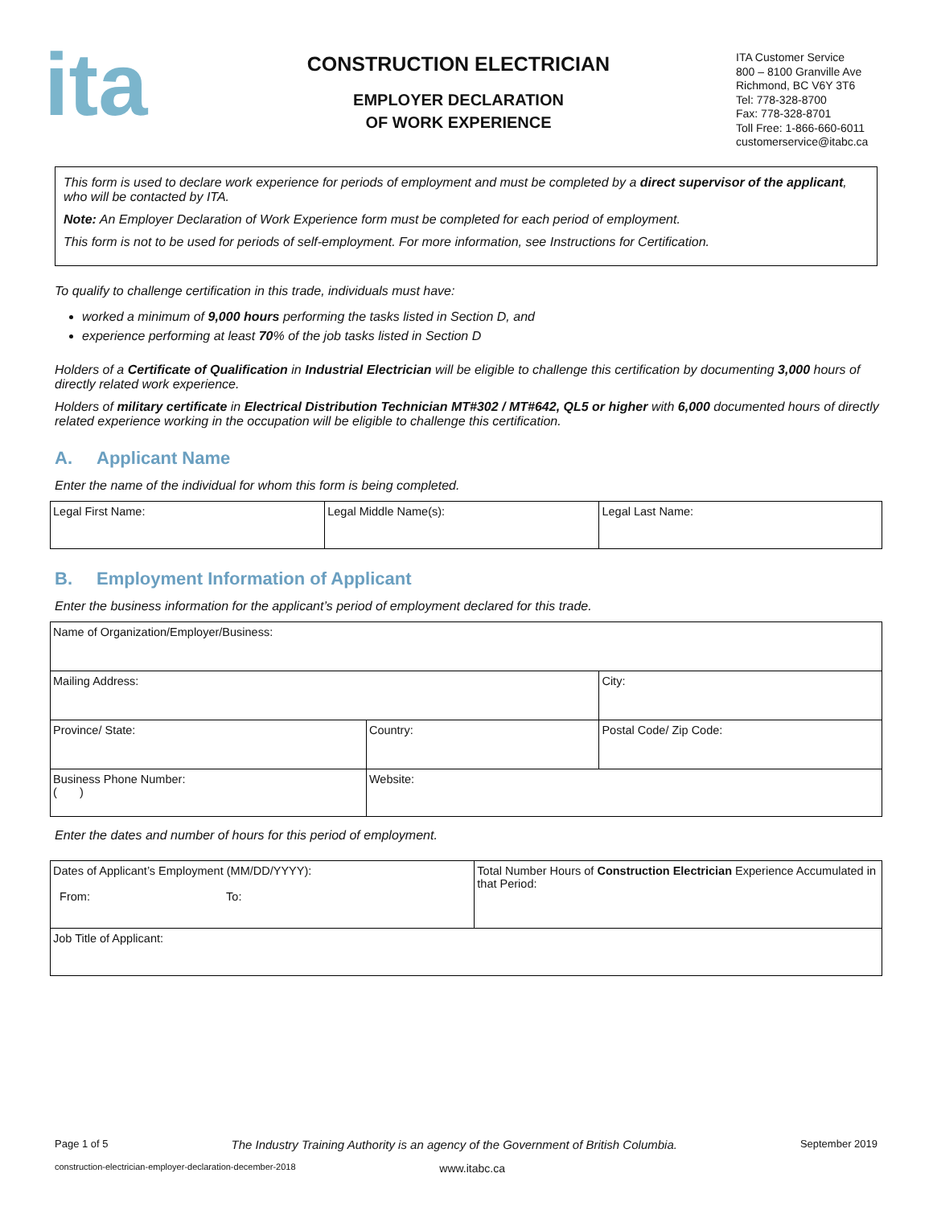ita
CONSTRUCTION ELECTRICIAN
EMPLOYER DECLARATION
OF WORK EXPERIENCE
ITA Customer Service
800 – 8100 Granville Ave
Richmond, BC V6Y 3T6
Tel: 778-328-8700
Fax: 778-328-8701
Toll Free: 1-866-660-6011
customerservice@itabc.ca
This form is used to declare work experience for periods of employment and must be completed by a direct supervisor of the applicant, who will be contacted by ITA.
Note: An Employer Declaration of Work Experience form must be completed for each period of employment.
This form is not to be used for periods of self-employment. For more information, see Instructions for Certification.
To qualify to challenge certification in this trade, individuals must have:
worked a minimum of 9,000 hours performing the tasks listed in Section D, and
experience performing at least 70% of the job tasks listed in Section D
Holders of a Certificate of Qualification in Industrial Electrician will be eligible to challenge this certification by documenting 3,000 hours of directly related work experience.
Holders of military certificate in Electrical Distribution Technician MT#302 / MT#642, QL5 or higher with 6,000 documented hours of directly related experience working in the occupation will be eligible to challenge this certification.
A. Applicant Name
Enter the name of the individual for whom this form is being completed.
| Legal First Name: | Legal Middle Name(s): | Legal Last Name: |
B. Employment Information of Applicant
Enter the business information for the applicant’s period of employment declared for this trade.
| Name of Organization/Employer/Business: | | |
| Mailing Address: | | City: |
| Province/ State: | Country: | Postal Code/ Zip Code: |
| Business Phone Number: ( ) | Website: | |
Enter the dates and number of hours for this period of employment.
| Dates of Applicant’s Employment (MM/DD/YYYY): From: To: | Total Number Hours of Construction Electrician Experience Accumulated in that Period: |
| Job Title of Applicant: | |
Page 1 of 5 The Industry Training Authority is an agency of the Government of British Columbia. September 2019
construction-electrician-employer-declaration-december-2018 www.itabc.ca